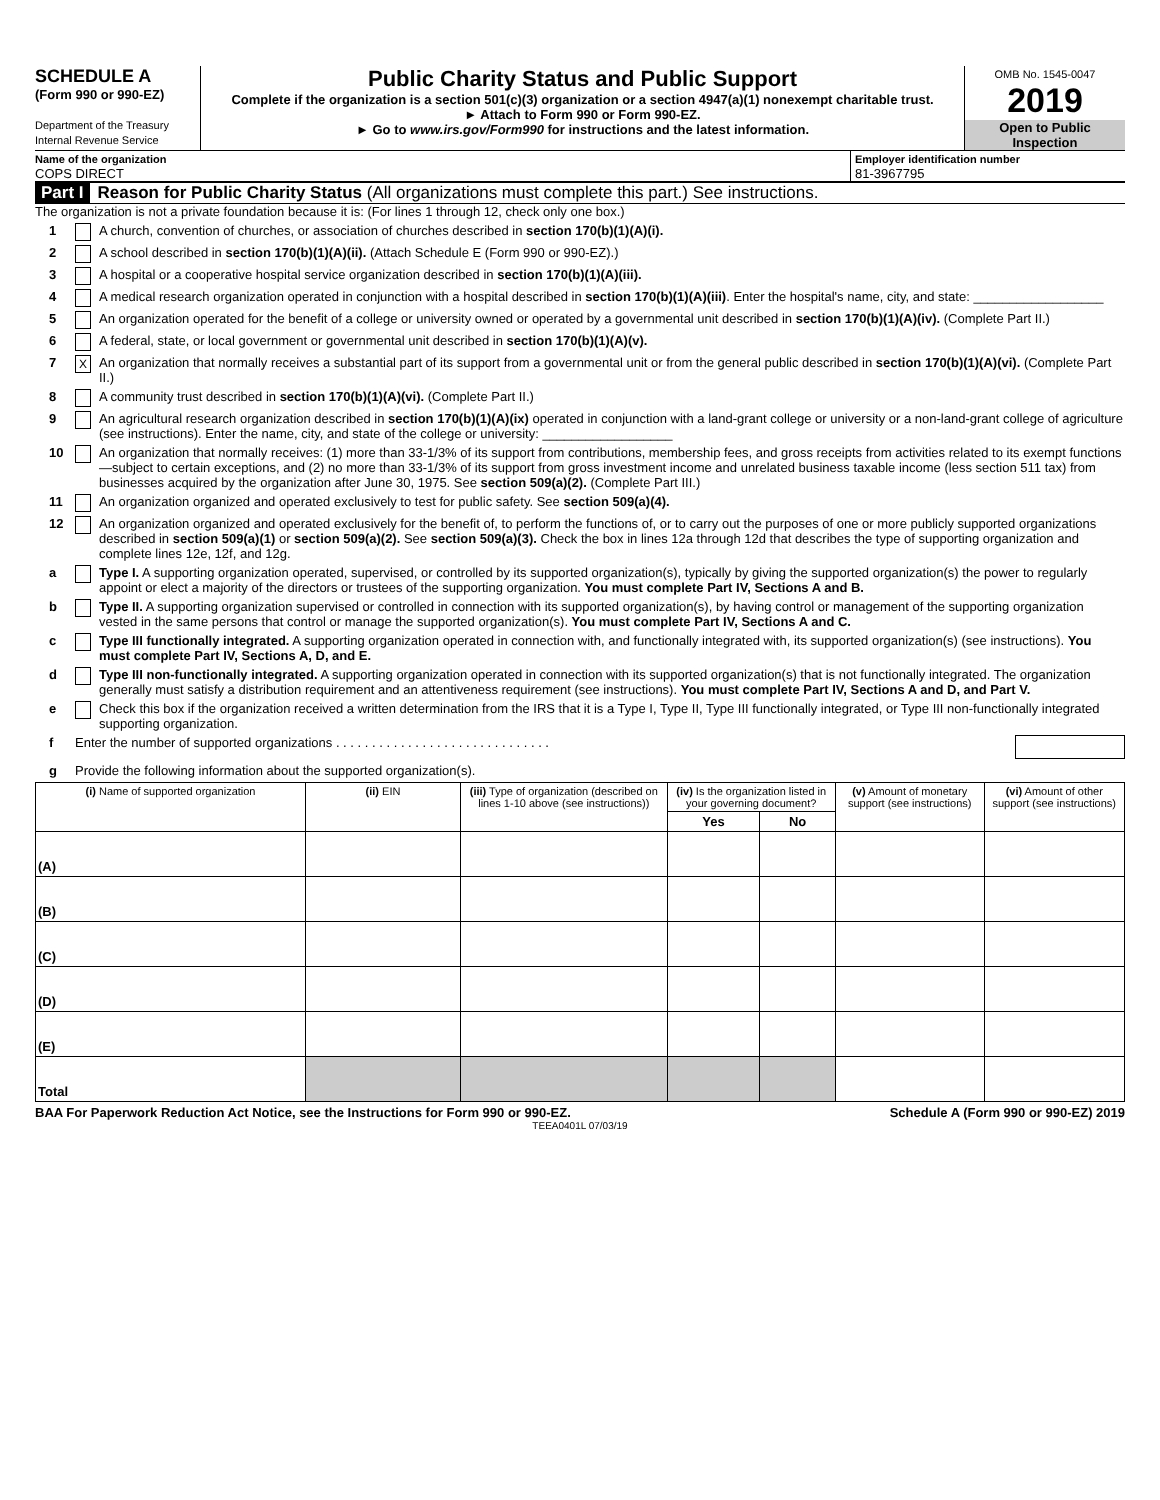SCHEDULE A
(Form 990 or 990-EZ)
Department of the Treasury
Internal Revenue Service
Public Charity Status and Public Support
Complete if the organization is a section 501(c)(3) organization or a section 4947(a)(1) nonexempt charitable trust.
► Attach to Form 990 or Form 990-EZ.
► Go to www.irs.gov/Form990 for instructions and the latest information.
OMB No. 1545-0047
2019
Open to Public Inspection
Name of the organization
COPS DIRECT
Employer identification number
81-3967795
Part I Reason for Public Charity Status (All organizations must complete this part.) See instructions.
The organization is not a private foundation because it is: (For lines 1 through 12, check only one box.)
1 A church, convention of churches, or association of churches described in section 170(b)(1)(A)(i).
2 A school described in section 170(b)(1)(A)(ii). (Attach Schedule E (Form 990 or 990-EZ).)
3 A hospital or a cooperative hospital service organization described in section 170(b)(1)(A)(iii).
4 A medical research organization operated in conjunction with a hospital described in section 170(b)(1)(A)(iii). Enter the hospital's name, city, and state: __________________
5 An organization operated for the benefit of a college or university owned or operated by a governmental unit described in section 170(b)(1)(A)(iv). (Complete Part II.)
6 A federal, state, or local government or governmental unit described in section 170(b)(1)(A)(v).
7 X An organization that normally receives a substantial part of its support from a governmental unit or from the general public described in section 170(b)(1)(A)(vi). (Complete Part II.)
8 A community trust described in section 170(b)(1)(A)(vi). (Complete Part II.)
9 An agricultural research organization described in section 170(b)(1)(A)(ix) operated in conjunction with a land-grant college or university or a non-land-grant college of agriculture (see instructions). Enter the name, city, and state of the college or university: __________________
10 An organization that normally receives: (1) more than 33-1/3% of its support from contributions, membership fees, and gross receipts from activities related to its exempt functions—subject to certain exceptions, and (2) no more than 33-1/3% of its support from gross investment income and unrelated business taxable income (less section 511 tax) from businesses acquired by the organization after June 30, 1975. See section 509(a)(2). (Complete Part III.)
11 An organization organized and operated exclusively to test for public safety. See section 509(a)(4).
12 An organization organized and operated exclusively for the benefit of, to perform the functions of, or to carry out the purposes of one or more publicly supported organizations described in section 509(a)(1) or section 509(a)(2). See section 509(a)(3). Check the box in lines 12a through 12d that describes the type of supporting organization and complete lines 12e, 12f, and 12g.
a Type I. A supporting organization operated, supervised, or controlled by its supported organization(s), typically by giving the supported organization(s) the power to regularly appoint or elect a majority of the directors or trustees of the supporting organization. You must complete Part IV, Sections A and B.
b Type II. A supporting organization supervised or controlled in connection with its supported organization(s), by having control or management of the supporting organization vested in the same persons that control or manage the supported organization(s). You must complete Part IV, Sections A and C.
c Type III functionally integrated. A supporting organization operated in connection with, and functionally integrated with, its supported organization(s) (see instructions). You must complete Part IV, Sections A, D, and E.
d Type III non-functionally integrated. A supporting organization operated in connection with its supported organization(s) that is not functionally integrated. The organization generally must satisfy a distribution requirement and an attentiveness requirement (see instructions). You must complete Part IV, Sections A and D, and Part V.
e Check this box if the organization received a written determination from the IRS that it is a Type I, Type II, Type III functionally integrated, or Type III non-functionally integrated supporting organization.
f Enter the number of supported organizations . . . . . . . . . . . . . . . . . . . . . . . . . . . . . .
g Provide the following information about the supported organization(s).
| (i) Name of supported organization | (ii) EIN | (iii) Type of organization (described on lines 1-10 above (see instructions)) | (iv) Is the organization listed in your governing document? | | (v) Amount of monetary support (see instructions) | (vi) Amount of other support (see instructions) |
| --- | --- | --- | --- | --- | --- | --- |
| | | | Yes | No | | |
| (A) | | | | | | |
| (B) | | | | | | |
| (C) | | | | | | |
| (D) | | | | | | |
| (E) | | | | | | |
| Total | | | | | | |
BAA For Paperwork Reduction Act Notice, see the Instructions for Form 990 or 990-EZ. Schedule A (Form 990 or 990-EZ) 2019
TEEA0401L 07/03/19